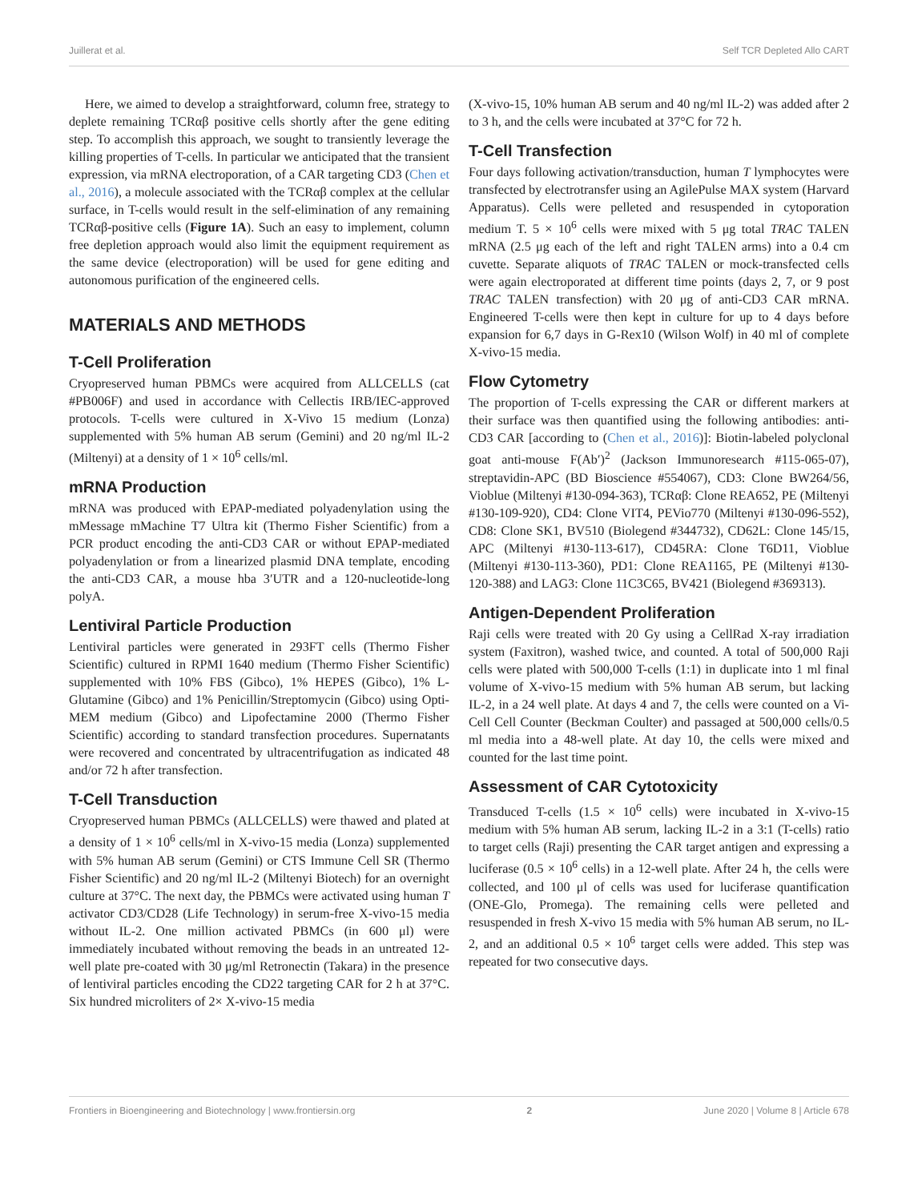Juillerat et al. Self TCR Depleted Allo CART
Here, we aimed to develop a straightforward, column free, strategy to deplete remaining TCRαβ positive cells shortly after the gene editing step. To accomplish this approach, we sought to transiently leverage the killing properties of T-cells. In particular we anticipated that the transient expression, via mRNA electroporation, of a CAR targeting CD3 (Chen et al., 2016), a molecule associated with the TCRαβ complex at the cellular surface, in T-cells would result in the self-elimination of any remaining TCRαβ-positive cells (Figure 1A). Such an easy to implement, column free depletion approach would also limit the equipment requirement as the same device (electroporation) will be used for gene editing and autonomous purification of the engineered cells.
MATERIALS AND METHODS
T-Cell Proliferation
Cryopreserved human PBMCs were acquired from ALLCELLS (cat #PB006F) and used in accordance with Cellectis IRB/IEC-approved protocols. T-cells were cultured in X-Vivo 15 medium (Lonza) supplemented with 5% human AB serum (Gemini) and 20 ng/ml IL-2 (Miltenyi) at a density of 1 × 10<sup>6</sup> cells/ml.
mRNA Production
mRNA was produced with EPAP-mediated polyadenylation using the mMessage mMachine T7 Ultra kit (Thermo Fisher Scientific) from a PCR product encoding the anti-CD3 CAR or without EPAP-mediated polyadenylation or from a linearized plasmid DNA template, encoding the anti-CD3 CAR, a mouse hba 3′UTR and a 120-nucleotide-long polyA.
Lentiviral Particle Production
Lentiviral particles were generated in 293FT cells (Thermo Fisher Scientific) cultured in RPMI 1640 medium (Thermo Fisher Scientific) supplemented with 10% FBS (Gibco), 1% HEPES (Gibco), 1% L-Glutamine (Gibco) and 1% Penicillin/Streptomycin (Gibco) using Opti-MEM medium (Gibco) and Lipofectamine 2000 (Thermo Fisher Scientific) according to standard transfection procedures. Supernatants were recovered and concentrated by ultracentrifugation as indicated 48 and/or 72 h after transfection.
T-Cell Transduction
Cryopreserved human PBMCs (ALLCELLS) were thawed and plated at a density of 1 × 10<sup>6</sup> cells/ml in X-vivo-15 media (Lonza) supplemented with 5% human AB serum (Gemini) or CTS Immune Cell SR (Thermo Fisher Scientific) and 20 ng/ml IL-2 (Miltenyi Biotech) for an overnight culture at 37°C. The next day, the PBMCs were activated using human T activator CD3/CD28 (Life Technology) in serum-free X-vivo-15 media without IL-2. One million activated PBMCs (in 600 μl) were immediately incubated without removing the beads in an untreated 12-well plate pre-coated with 30 μg/ml Retronectin (Takara) in the presence of lentiviral particles encoding the CD22 targeting CAR for 2 h at 37°C. Six hundred microliters of 2× X-vivo-15 media
(X-vivo-15, 10% human AB serum and 40 ng/ml IL-2) was added after 2 to 3 h, and the cells were incubated at 37°C for 72 h.
T-Cell Transfection
Four days following activation/transduction, human T lymphocytes were transfected by electrotransfer using an AgilePulse MAX system (Harvard Apparatus). Cells were pelleted and resuspended in cytoporation medium T. 5 × 10<sup>6</sup> cells were mixed with 5 μg total TRAC TALEN mRNA (2.5 μg each of the left and right TALEN arms) into a 0.4 cm cuvette. Separate aliquots of TRAC TALEN or mock-transfected cells were again electroporated at different time points (days 2, 7, or 9 post TRAC TALEN transfection) with 20 μg of anti-CD3 CAR mRNA. Engineered T-cells were then kept in culture for up to 4 days before expansion for 6,7 days in G-Rex10 (Wilson Wolf) in 40 ml of complete X-vivo-15 media.
Flow Cytometry
The proportion of T-cells expressing the CAR or different markers at their surface was then quantified using the following antibodies: anti-CD3 CAR [according to (Chen et al., 2016)]: Biotin-labeled polyclonal goat anti-mouse F(Ab′)<sup>2</sup> (Jackson Immunoresearch #115-065-07), streptavidin-APC (BD Bioscience #554067), CD3: Clone BW264/56, Vioblue (Miltenyi #130-094-363), TCRαβ: Clone REA652, PE (Miltenyi #130-109-920), CD4: Clone VIT4, PEVio770 (Miltenyi #130-096-552), CD8: Clone SK1, BV510 (Biolegend #344732), CD62L: Clone 145/15, APC (Miltenyi #130-113-617), CD45RA: Clone T6D11, Vioblue (Miltenyi #130-113-360), PD1: Clone REA1165, PE (Miltenyi #130-120-388) and LAG3: Clone 11C3C65, BV421 (Biolegend #369313).
Antigen-Dependent Proliferation
Raji cells were treated with 20 Gy using a CellRad X-ray irradiation system (Faxitron), washed twice, and counted. A total of 500,000 Raji cells were plated with 500,000 T-cells (1:1) in duplicate into 1 ml final volume of X-vivo-15 medium with 5% human AB serum, but lacking IL-2, in a 24 well plate. At days 4 and 7, the cells were counted on a Vi-Cell Cell Counter (Beckman Coulter) and passaged at 500,000 cells/0.5 ml media into a 48-well plate. At day 10, the cells were mixed and counted for the last time point.
Assessment of CAR Cytotoxicity
Transduced T-cells (1.5 × 10<sup>6</sup> cells) were incubated in X-vivo-15 medium with 5% human AB serum, lacking IL-2 in a 3:1 (T-cells) ratio to target cells (Raji) presenting the CAR target antigen and expressing a luciferase (0.5 × 10<sup>6</sup> cells) in a 12-well plate. After 24 h, the cells were collected, and 100 μl of cells was used for luciferase quantification (ONE-Glo, Promega). The remaining cells were pelleted and resuspended in fresh X-vivo 15 media with 5% human AB serum, no IL-2, and an additional 0.5 × 10<sup>6</sup> target cells were added. This step was repeated for two consecutive days.
Frontiers in Bioengineering and Biotechnology | www.frontiersin.org 2 June 2020 | Volume 8 | Article 678